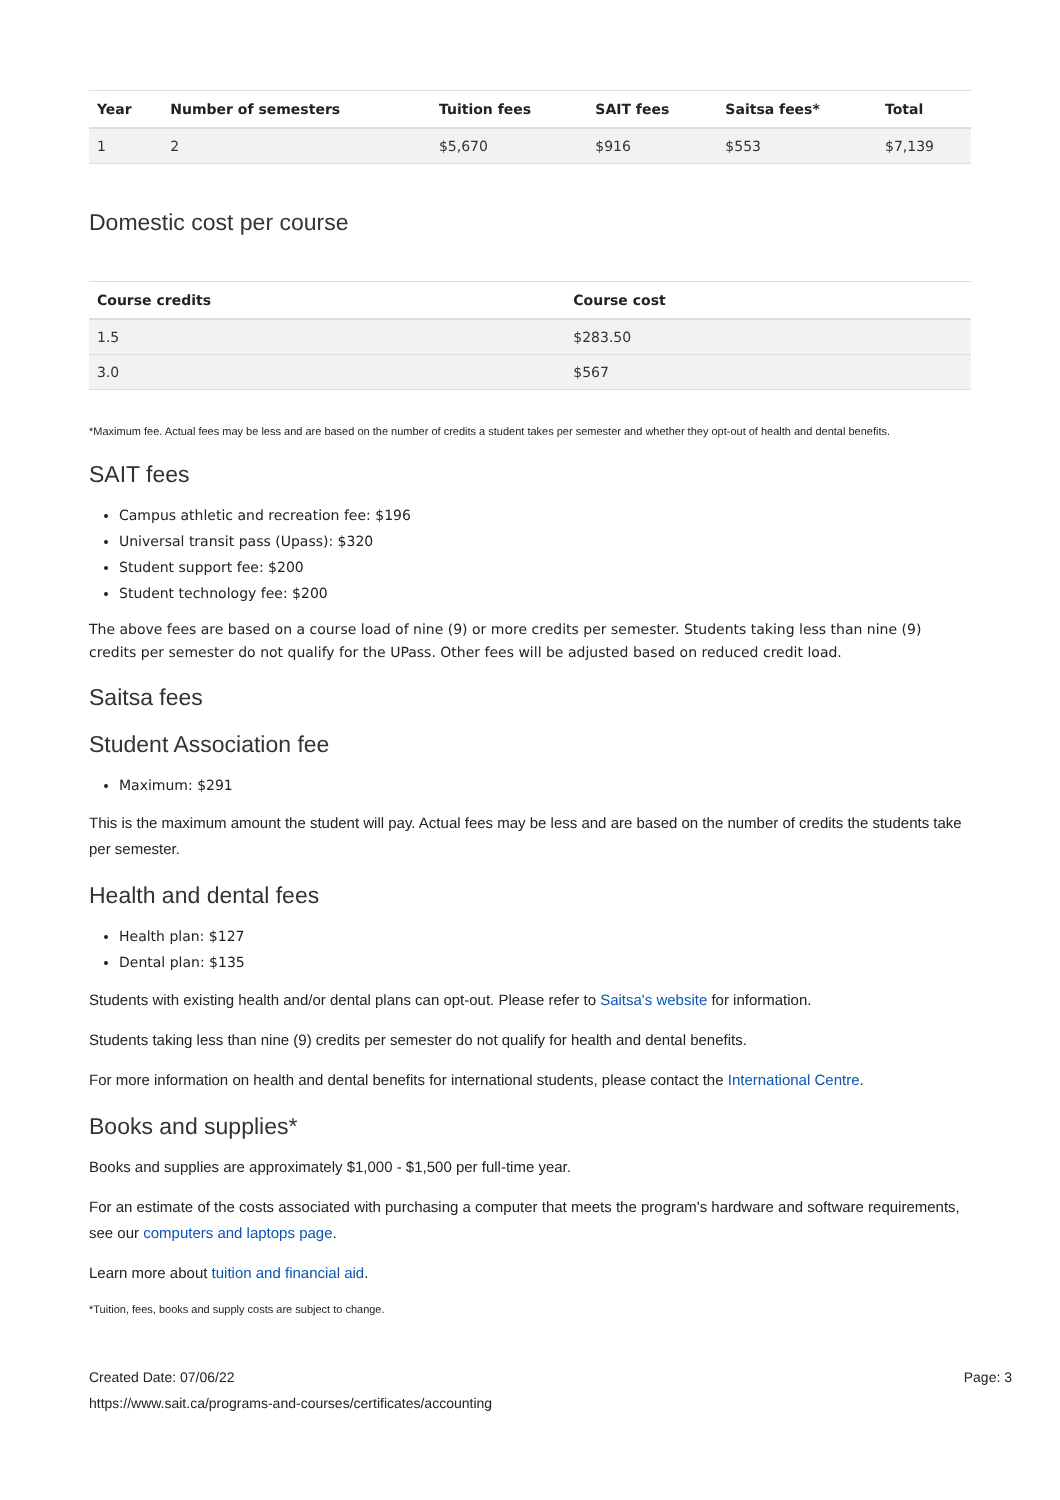| Year | Number of semesters | Tuition fees | SAIT fees | Saitsa fees* | Total |
| --- | --- | --- | --- | --- | --- |
| 1 | 2 | $5,670 | $916 | $553 | $7,139 |
Domestic cost per course
| Course credits | Course cost |
| --- | --- |
| 1.5 | $283.50 |
| 3.0 | $567 |
*Maximum fee. Actual fees may be less and are based on the number of credits a student takes per semester and whether they opt-out of health and dental benefits.
SAIT fees
Campus athletic and recreation fee: $196
Universal transit pass (Upass): $320
Student support fee: $200
Student technology fee: $200
The above fees are based on a course load of nine (9) or more credits per semester. Students taking less than nine (9) credits per semester do not qualify for the UPass. Other fees will be adjusted based on reduced credit load.
Saitsa fees
Student Association fee
Maximum: $291
This is the maximum amount the student will pay. Actual fees may be less and are based on the number of credits the students take per semester.
Health and dental fees
Health plan: $127
Dental plan: $135
Students with existing health and/or dental plans can opt-out. Please refer to Saitsa's website for information.
Students taking less than nine (9) credits per semester do not qualify for health and dental benefits.
For more information on health and dental benefits for international students, please contact the International Centre.
Books and supplies*
Books and supplies are approximately $1,000 - $1,500 per full-time year.
For an estimate of the costs associated with purchasing a computer that meets the program's hardware and software requirements, see our computers and laptops page.
Learn more about tuition and financial aid.
*Tuition, fees, books and supply costs are subject to change.
Created Date: 07/06/22 Page: 3
https://www.sait.ca/programs-and-courses/certificates/accounting